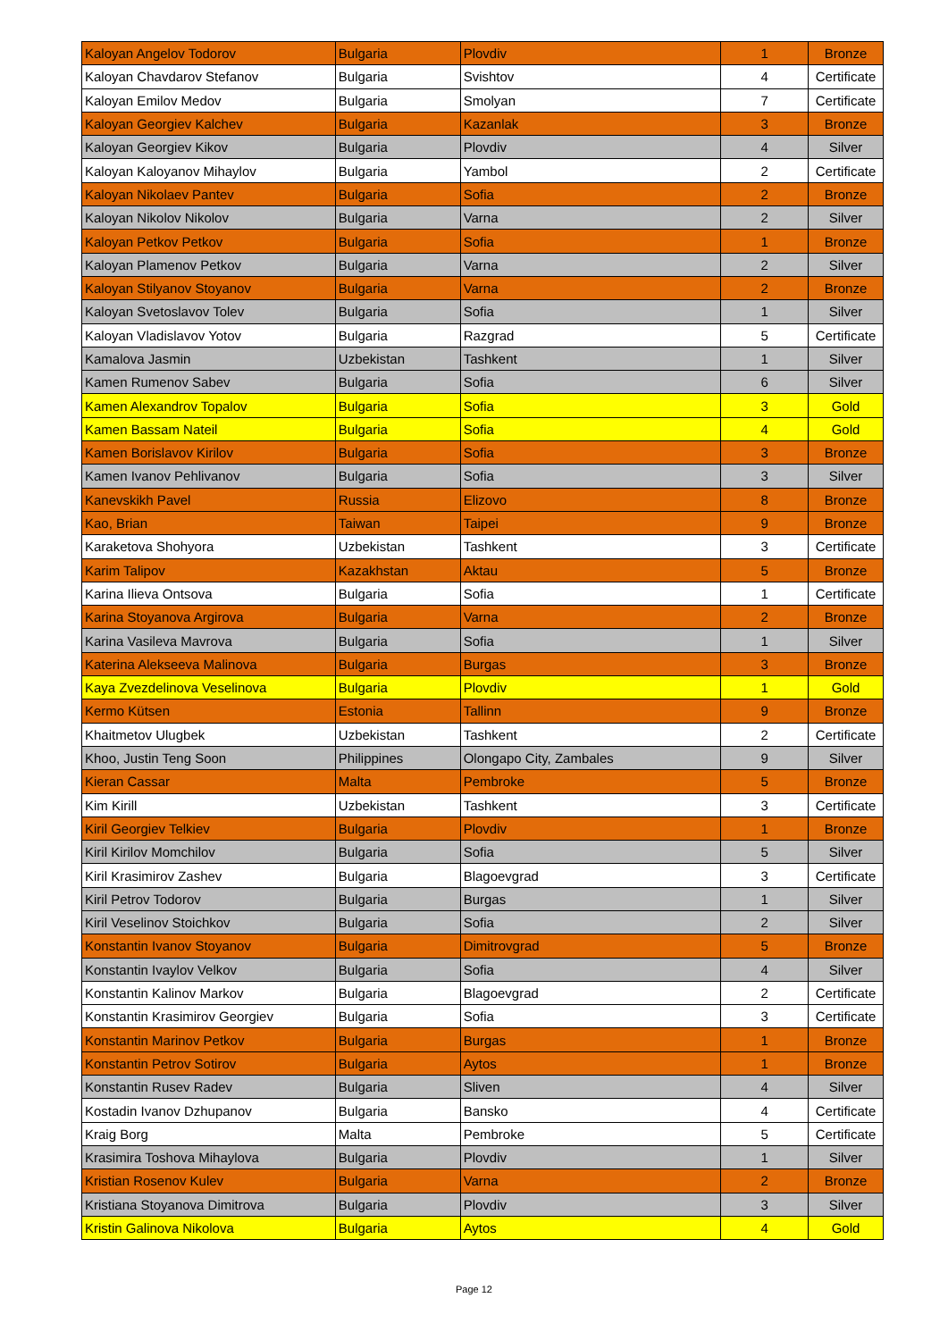| Kaloyan Angelov Todorov | Bulgaria | Plovdiv | 1 | Bronze |
| Kaloyan Chavdarov Stefanov | Bulgaria | Svishtov | 4 | Certificate |
| Kaloyan Emilov Medov | Bulgaria | Smolyan | 7 | Certificate |
| Kaloyan Georgiev Kalchev | Bulgaria | Kazanlak | 3 | Bronze |
| Kaloyan Georgiev Kikov | Bulgaria | Plovdiv | 4 | Silver |
| Kaloyan Kaloyanov Mihaylov | Bulgaria | Yambol | 2 | Certificate |
| Kaloyan Nikolaev Pantev | Bulgaria | Sofia | 2 | Bronze |
| Kaloyan Nikolov Nikolov | Bulgaria | Varna | 2 | Silver |
| Kaloyan Petkov Petkov | Bulgaria | Sofia | 1 | Bronze |
| Kaloyan Plamenov Petkov | Bulgaria | Varna | 2 | Silver |
| Kaloyan Stilyanov Stoyanov | Bulgaria | Varna | 2 | Bronze |
| Kaloyan Svetoslavov Tolev | Bulgaria | Sofia | 1 | Silver |
| Kaloyan Vladislavov Yotov | Bulgaria | Razgrad | 5 | Certificate |
| Kamalova Jasmin | Uzbekistan | Tashkent | 1 | Silver |
| Kamen Rumenov Sabev | Bulgaria | Sofia | 6 | Silver |
| Kamen Alexandrov Topalov | Bulgaria | Sofia | 3 | Gold |
| Kamen Bassam Nateil | Bulgaria | Sofia | 4 | Gold |
| Kamen Borislavov Kirilov | Bulgaria | Sofia | 3 | Bronze |
| Kamen Ivanov Pehlivanov | Bulgaria | Sofia | 3 | Silver |
| Kanevskikh Pavel | Russia | Elizovo | 8 | Bronze |
| Kao, Brian | Taiwan | Taipei | 9 | Bronze |
| Karaketova Shohyora | Uzbekistan | Tashkent | 3 | Certificate |
| Karim Talipov | Kazakhstan | Aktau | 5 | Bronze |
| Karina Ilieva Ontsova | Bulgaria | Sofia | 1 | Certificate |
| Karina Stoyanova Argirova | Bulgaria | Varna | 2 | Bronze |
| Karina Vasileva Mavrova | Bulgaria | Sofia | 1 | Silver |
| Katerina Alekseeva Malinova | Bulgaria | Burgas | 3 | Bronze |
| Kaya Zvezdelinova Veselinova | Bulgaria | Plovdiv | 1 | Gold |
| Kermo Kütsen | Estonia | Tallinn | 9 | Bronze |
| Khaitmetov Ulugbek | Uzbekistan | Tashkent | 2 | Certificate |
| Khoo, Justin Teng Soon | Philippines | Olongapo City, Zambales | 9 | Silver |
| Kieran Cassar | Malta | Pembroke | 5 | Bronze |
| Kim Kirill | Uzbekistan | Tashkent | 3 | Certificate |
| Kiril Georgiev Telkiev | Bulgaria | Plovdiv | 1 | Bronze |
| Kiril Kirilov Momchilov | Bulgaria | Sofia | 5 | Silver |
| Kiril Krasimirov Zashev | Bulgaria | Blagoevgrad | 3 | Certificate |
| Kiril Petrov Todorov | Bulgaria | Burgas | 1 | Silver |
| Kiril Veselinov Stoichkov | Bulgaria | Sofia | 2 | Silver |
| Konstantin Ivanov Stoyanov | Bulgaria | Dimitrovgrad | 5 | Bronze |
| Konstantin Ivaylov Velkov | Bulgaria | Sofia | 4 | Silver |
| Konstantin Kalinov Markov | Bulgaria | Blagoevgrad | 2 | Certificate |
| Konstantin Krasimirov Georgiev | Bulgaria | Sofia | 3 | Certificate |
| Konstantin Marinov Petkov | Bulgaria | Burgas | 1 | Bronze |
| Konstantin Petrov Sotirov | Bulgaria | Aytos | 1 | Bronze |
| Konstantin Rusev Radev | Bulgaria | Sliven | 4 | Silver |
| Kostadin Ivanov Dzhupanov | Bulgaria | Bansko | 4 | Certificate |
| Kraig Borg | Malta | Pembroke | 5 | Certificate |
| Krasimira Toshova Mihaylova | Bulgaria | Plovdiv | 1 | Silver |
| Kristian Rosenov Kulev | Bulgaria | Varna | 2 | Bronze |
| Kristiana Stoyanova Dimitrova | Bulgaria | Plovdiv | 3 | Silver |
| Kristin Galinova Nikolova | Bulgaria | Aytos | 4 | Gold |
Page 12